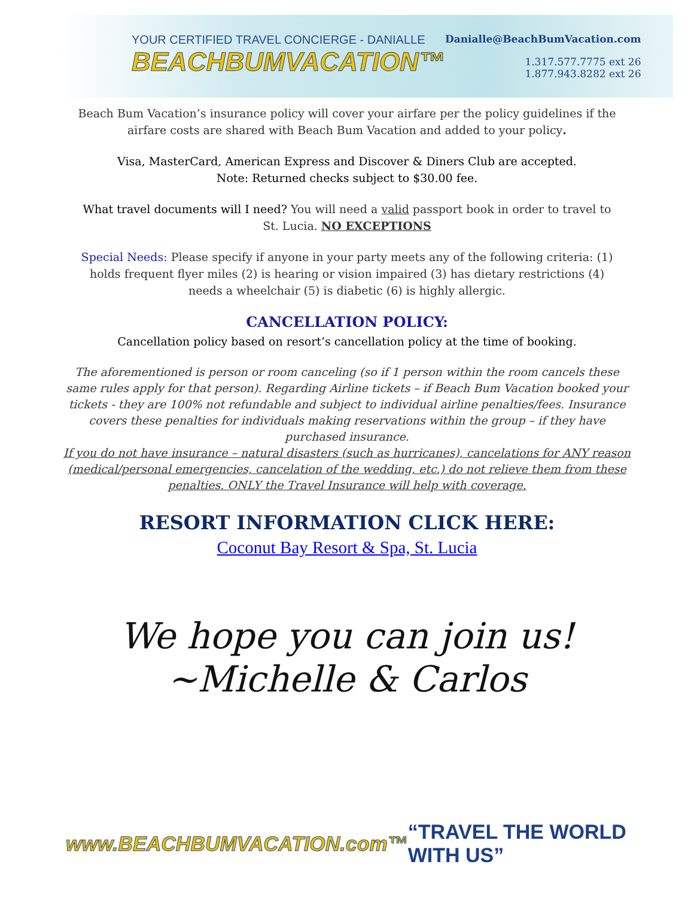YOUR CERTIFIED TRAVEL CONCIERGE - DANIALLE
BEACHBUMVACATION™
Danialle@BeachBumVacation.com
1.317.577.7775 ext 26
1.877.943.8282 ext 26
Beach Bum Vacation’s insurance policy will cover your airfare per the policy guidelines if the airfare costs are shared with Beach Bum Vacation and added to your policy.
Visa, MasterCard, American Express and Discover & Diners Club are accepted.
Note: Returned checks subject to $30.00 fee.
What travel documents will I need? You will need a valid passport book in order to travel to St. Lucia. NO EXCEPTIONS
Special Needs: Please specify if anyone in your party meets any of the following criteria: (1) holds frequent flyer miles (2) is hearing or vision impaired (3) has dietary restrictions (4) needs a wheelchair (5) is diabetic (6) is highly allergic.
CANCELLATION POLICY:
Cancellation policy based on resort’s cancellation policy at the time of booking.
The aforementioned is person or room canceling (so if 1 person within the room cancels these same rules apply for that person). Regarding Airline tickets – if Beach Bum Vacation booked your tickets - they are 100% not refundable and subject to individual airline penalties/fees. Insurance covers these penalties for individuals making reservations within the group – if they have purchased insurance.
If you do not have insurance – natural disasters (such as hurricanes), cancelations for ANY reason (medical/personal emergencies, cancelation of the wedding, etc.) do not relieve them from these penalties. ONLY the Travel Insurance will help with coverage.
RESORT INFORMATION CLICK HERE:
Coconut Bay Resort & Spa, St. Lucia
We hope you can join us!
~Michelle & Carlos
www.BEACHBUMVACATION.com™ “TRAVEL THE WORLD WITH US”